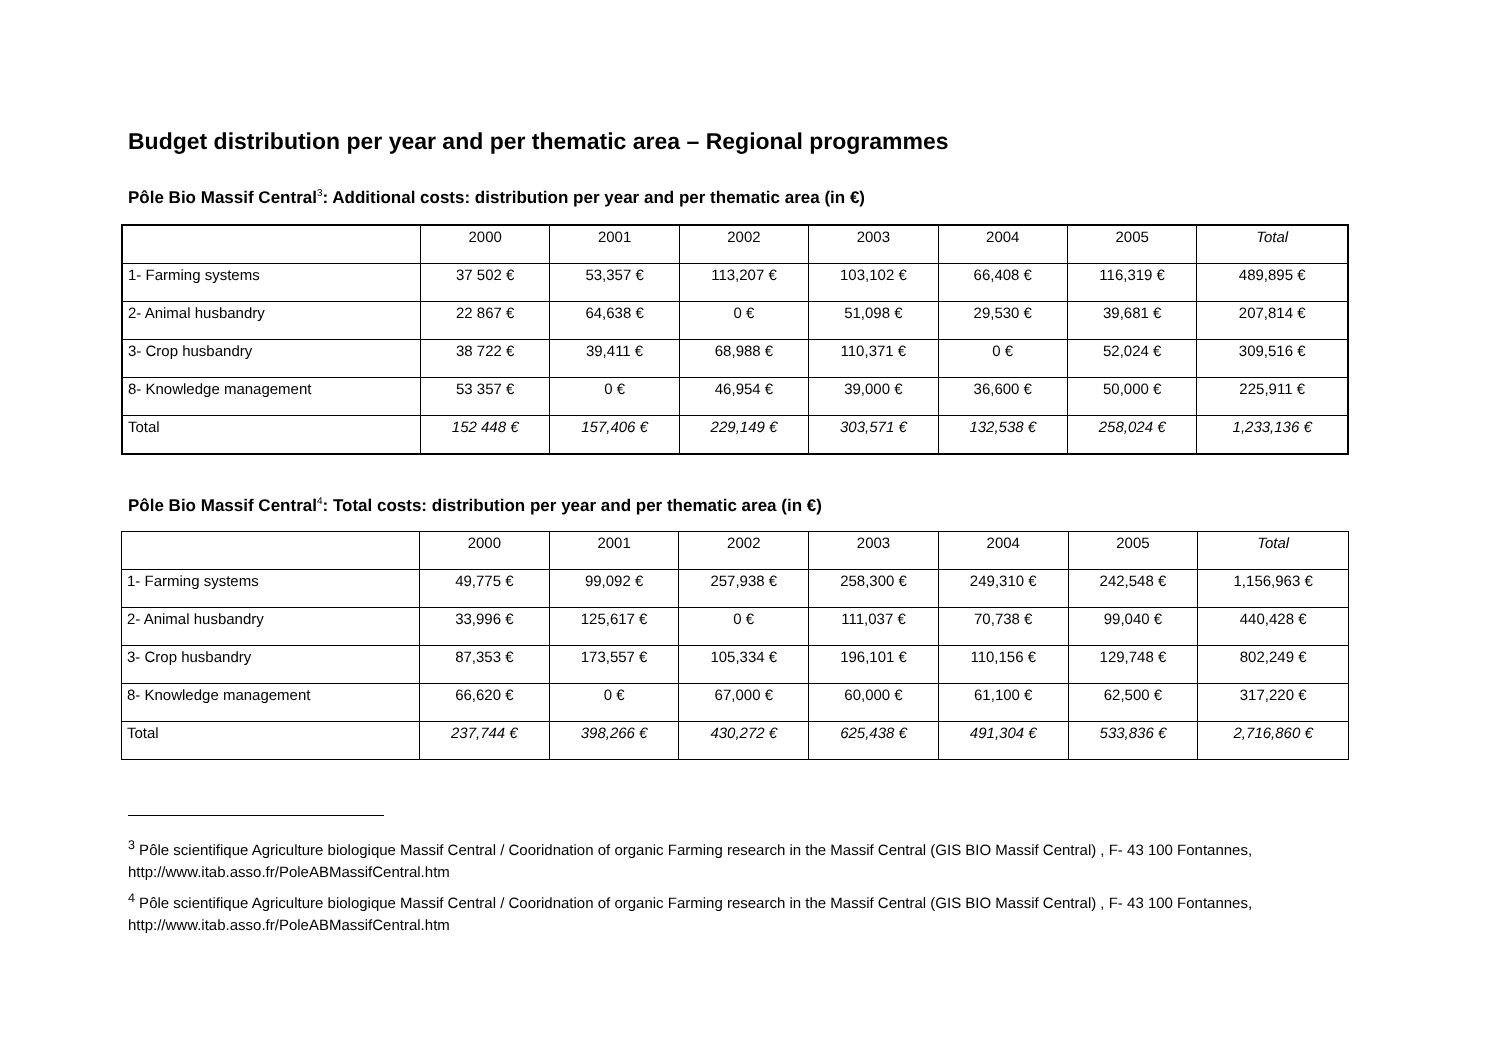Budget distribution per year and per thematic area – Regional programmes
Pôle Bio Massif Central<sup>3</sup>: Additional costs: distribution per year and per thematic area (in €)
| | 2000 | 2001 | 2002 | 2003 | 2004 | 2005 | Total |
| --- | --- | --- | --- | --- | --- | --- | --- |
| 1- Farming systems | 37 502 € | 53,357 € | 113,207 € | 103,102 € | 66,408 € | 116,319 € | 489,895 € |
| 2- Animal husbandry | 22 867 € | 64,638 € | 0 € | 51,098 € | 29,530 € | 39,681 € | 207,814 € |
| 3- Crop husbandry | 38 722 € | 39,411 € | 68,988 € | 110,371 € | 0 € | 52,024 € | 309,516 € |
| 8- Knowledge management | 53 357 € | 0 € | 46,954 € | 39,000 € | 36,600 € | 50,000 € | 225,911 € |
| Total | 152 448 € | 157,406 € | 229,149 € | 303,571 € | 132,538 € | 258,024 € | 1,233,136 € |
Pôle Bio Massif Central<sup>4</sup>: Total costs: distribution per year and per thematic area (in €)
| | 2000 | 2001 | 2002 | 2003 | 2004 | 2005 | Total |
| --- | --- | --- | --- | --- | --- | --- | --- |
| 1- Farming systems | 49,775 € | 99,092 € | 257,938 € | 258,300 € | 249,310 € | 242,548 € | 1,156,963 € |
| 2- Animal husbandry | 33,996 € | 125,617 € | 0 € | 111,037 € | 70,738 € | 99,040 € | 440,428 € |
| 3- Crop husbandry | 87,353 € | 173,557 € | 105,334 € | 196,101 € | 110,156 € | 129,748 € | 802,249 € |
| 8- Knowledge management | 66,620 € | 0 € | 67,000 € | 60,000 € | 61,100 € | 62,500 € | 317,220 € |
| Total | 237,744 € | 398,266 € | 430,272 € | 625,438 € | 491,304 € | 533,836 € | 2,716,860 € |
<sup>3</sup> Pôle scientifique Agriculture biologique Massif Central / Cooridnation of organic Farming research in the Massif Central (GIS BIO Massif Central) , F- 43 100 Fontannes, http://www.itab.asso.fr/PoleABMassifCentral.htm
<sup>4</sup> Pôle scientifique Agriculture biologique Massif Central / Cooridnation of organic Farming research in the Massif Central (GIS BIO Massif Central) , F- 43 100 Fontannes, http://www.itab.asso.fr/PoleABMassifCentral.htm